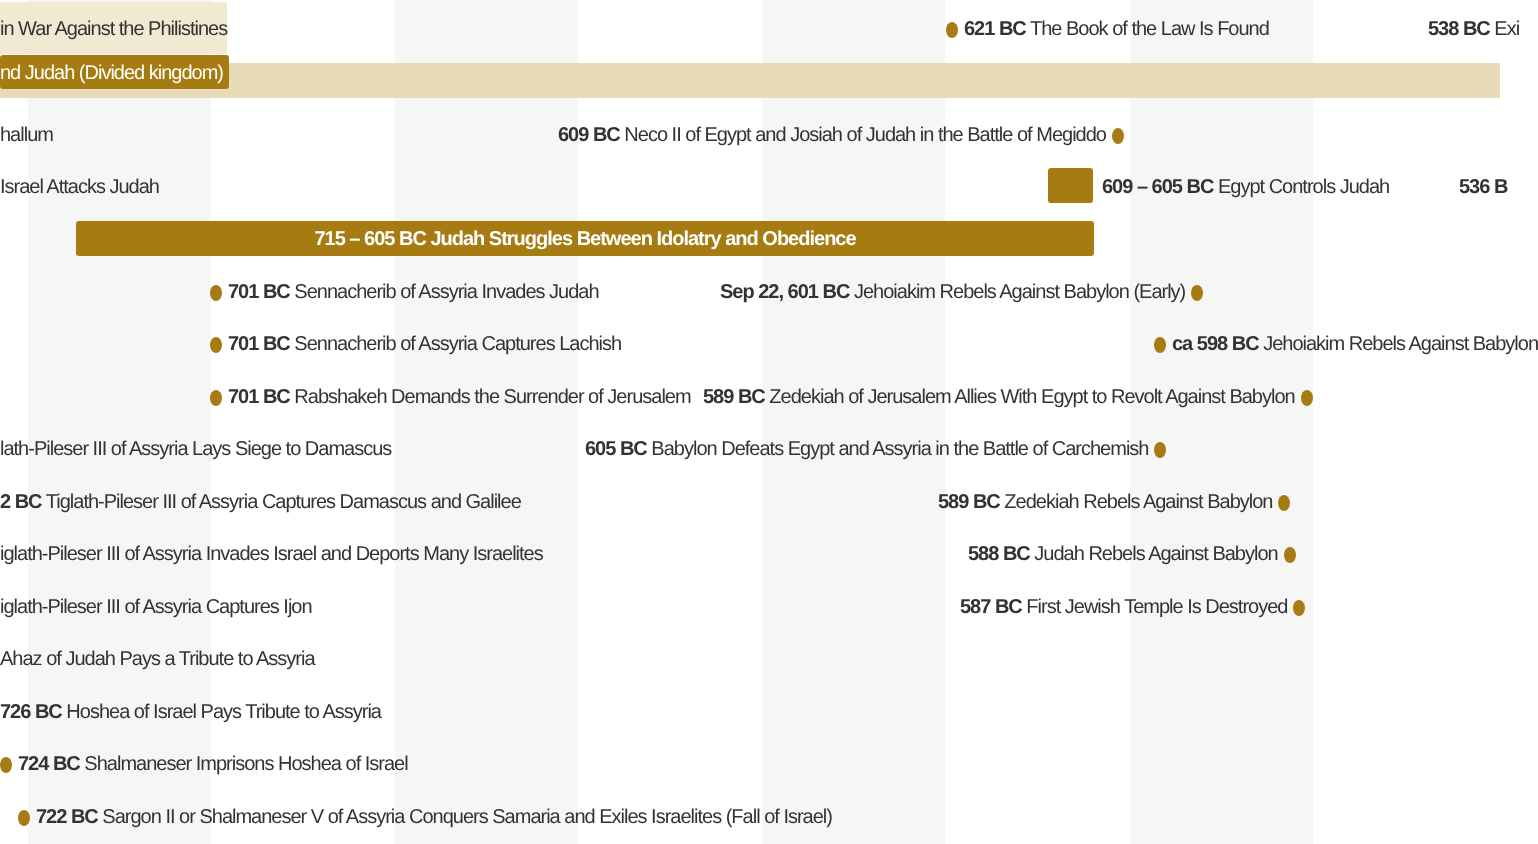in War Against the Philistines 621 BC The Book of the Law Is Found 538 BC Exi
nd Judah (Divided kingdom)
hallum 609 BC Neco II of Egypt and Josiah of Judah in the Battle of Megiddo
Israel Attacks Judah 609 – 605 BC Egypt Controls Judah 536 B
715 – 605 BC Judah Struggles Between Idolatry and Obedience
701 BC Sennacherib of Assyria Invades Judah Sep 22, 601 BC Jehoiakim Rebels Against Babylon (Early)
701 BC Sennacherib of Assyria Captures Lachish ca 598 BC Jehoiakim Rebels Against Babylon
701 BC Rabshakeh Demands the Surrender of Jerusalem 589 BC Zedekiah of Jerusalem Allies With Egypt to Revolt Against Babylon
lath-Pileser III of Assyria Lays Siege to Damascus 605 BC Babylon Defeats Egypt and Assyria in the Battle of Carchemish
2 BC Tiglath-Pileser III of Assyria Captures Damascus and Galilee 589 BC Zedekiah Rebels Against Babylon
iglath-Pileser III of Assyria Invades Israel and Deports Many Israelites 588 BC Judah Rebels Against Babylon
iglath-Pileser III of Assyria Captures Ijon 587 BC First Jewish Temple Is Destroyed
Ahaz of Judah Pays a Tribute to Assyria
726 BC Hoshea of Israel Pays Tribute to Assyria
724 BC Shalmaneser Imprisons Hoshea of Israel
722 BC Sargon II or Shalmaneser V of Assyria Conquers Samaria and Exiles Israelites (Fall of Israel)